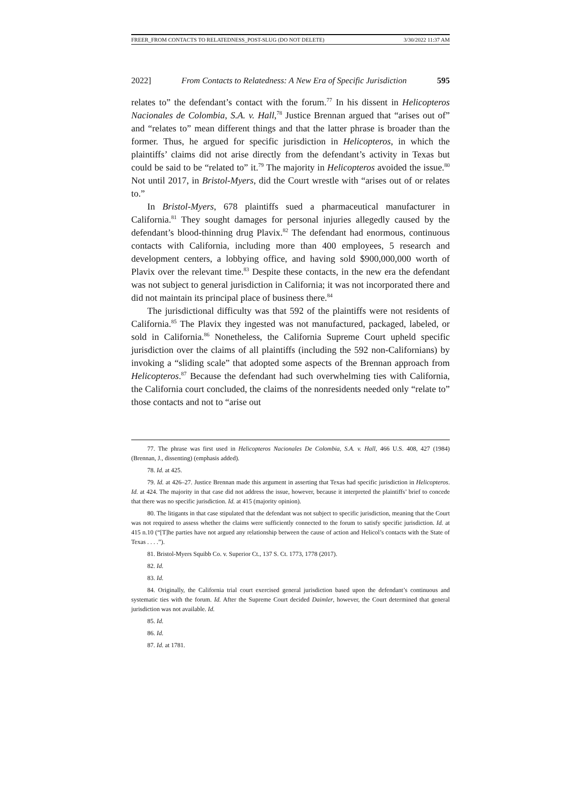FREER_FROM CONTACTS TO RELATEDNESS_POST-SLUG (DO NOT DELETE) 3/30/2022 11:37 AM
2022] From Contacts to Relatedness: A New Era of Specific Jurisdiction 595
relates to” the defendant’s contact with the forum.<sup>77</sup> In his dissent in Helicopteros Nacionales de Colombia, S.A. v. Hall,<sup>78</sup> Justice Brennan argued that “arises out of” and “relates to” mean different things and that the latter phrase is broader than the former. Thus, he argued for specific jurisdiction in Helicopteros, in which the plaintiffs’ claims did not arise directly from the defendant’s activity in Texas but could be said to be “related to” it.<sup>79</sup> The majority in Helicopteros avoided the issue.<sup>80</sup> Not until 2017, in Bristol-Myers, did the Court wrestle with “arises out of or relates to.”
In Bristol-Myers, 678 plaintiffs sued a pharmaceutical manufacturer in California.<sup>81</sup> They sought damages for personal injuries allegedly caused by the defendant’s blood-thinning drug Plavix.<sup>82</sup> The defendant had enormous, continuous contacts with California, including more than 400 employees, 5 research and development centers, a lobbying office, and having sold $900,000,000 worth of Plavix over the relevant time.<sup>83</sup> Despite these contacts, in the new era the defendant was not subject to general jurisdiction in California; it was not incorporated there and did not maintain its principal place of business there.<sup>84</sup>
The jurisdictional difficulty was that 592 of the plaintiffs were not residents of California.<sup>85</sup> The Plavix they ingested was not manufactured, packaged, labeled, or sold in California.<sup>86</sup> Nonetheless, the California Supreme Court upheld specific jurisdiction over the claims of all plaintiffs (including the 592 non-Californians) by invoking a “sliding scale” that adopted some aspects of the Brennan approach from Helicopteros.<sup>87</sup> Because the defendant had such overwhelming ties with California, the California court concluded, the claims of the nonresidents needed only “relate to” those contacts and not to “arise out
77. The phrase was first used in Helicopteros Nacionales De Colombia, S.A. v. Hall, 466 U.S. 408, 427 (1984) (Brennan, J., dissenting) (emphasis added).
78. Id. at 425.
79. Id. at 426–27. Justice Brennan made this argument in asserting that Texas had specific jurisdiction in Helicopteros. Id. at 424. The majority in that case did not address the issue, however, because it interpreted the plaintiffs’ brief to concede that there was no specific jurisdiction. Id. at 415 (majority opinion).
80. The litigants in that case stipulated that the defendant was not subject to specific jurisdiction, meaning that the Court was not required to assess whether the claims were sufficiently connected to the forum to satisfy specific jurisdiction. Id. at 415 n.10 (“[T]he parties have not argued any relationship between the cause of action and Helicol’s contacts with the State of Texas . . . .”).
81. Bristol-Myers Squibb Co. v. Superior Ct., 137 S. Ct. 1773, 1778 (2017).
82. Id.
83. Id.
84. Originally, the California trial court exercised general jurisdiction based upon the defendant’s continuous and systematic ties with the forum. Id. After the Supreme Court decided Daimler, however, the Court determined that general jurisdiction was not available. Id.
85. Id.
86. Id.
87. Id. at 1781.